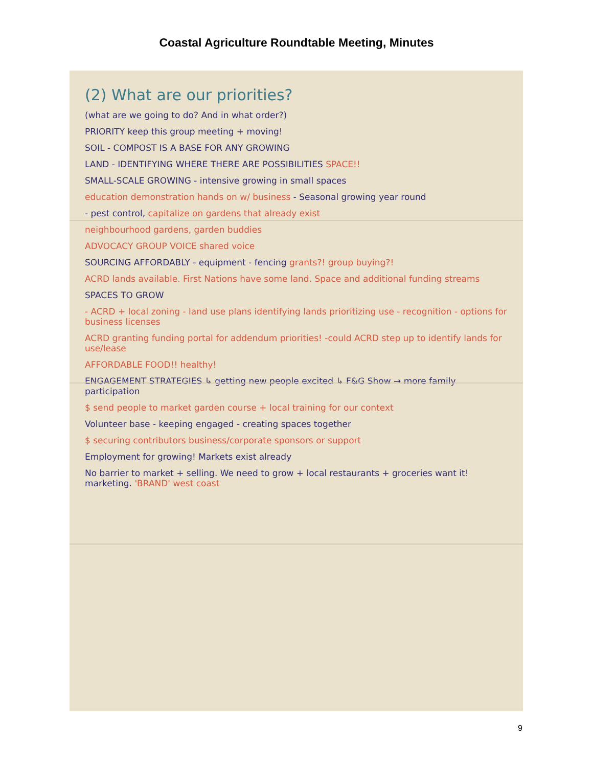Coastal Agriculture Roundtable Meeting, Minutes
(2) What are our priorities?
(what are we going to do? And in what order?)
PRIORITY keep this group meeting + moving!
SOIL - COMPOST IS A BASE FOR ANY GROWING
LAND - IDENTIFYING WHERE THERE ARE POSSIBILITIES SPACE!!
SMALL-SCALE GROWING - intensive growing in small spaces
education demonstration hands on w/ business - Seasonal growing year round
- pest control, capitalize on gardens that already exist
neighbourhood gardens, garden buddies
ADVOCACY GROUP VOICE shared voice
SOURCING AFFORDABLY - equipment - fencing grants?! group buying?!
ACRD lands available. First Nations have some land. Space and additional funding streams
SPACES TO GROW
- ACRD + local zoning - land use plans identifying lands prioritizing use - recognition - options for business licenses
ACRD granting funding portal for addendum priorities! -could ACRD step up to identify lands for use/lease
AFFORDABLE FOOD!! healthy!
ENGAGEMENT STRATEGIES ↳ getting new people excited ↳ F&G Show → more family participation
$ send people to market garden course + local training for our context
Volunteer base - keeping engaged - creating spaces together
$ securing contributors business/corporate sponsors or support
Employment for growing! Markets exist already
No barrier to market + selling. We need to grow + local restaurants + groceries want it! marketing. 'BRAND' west coast
9